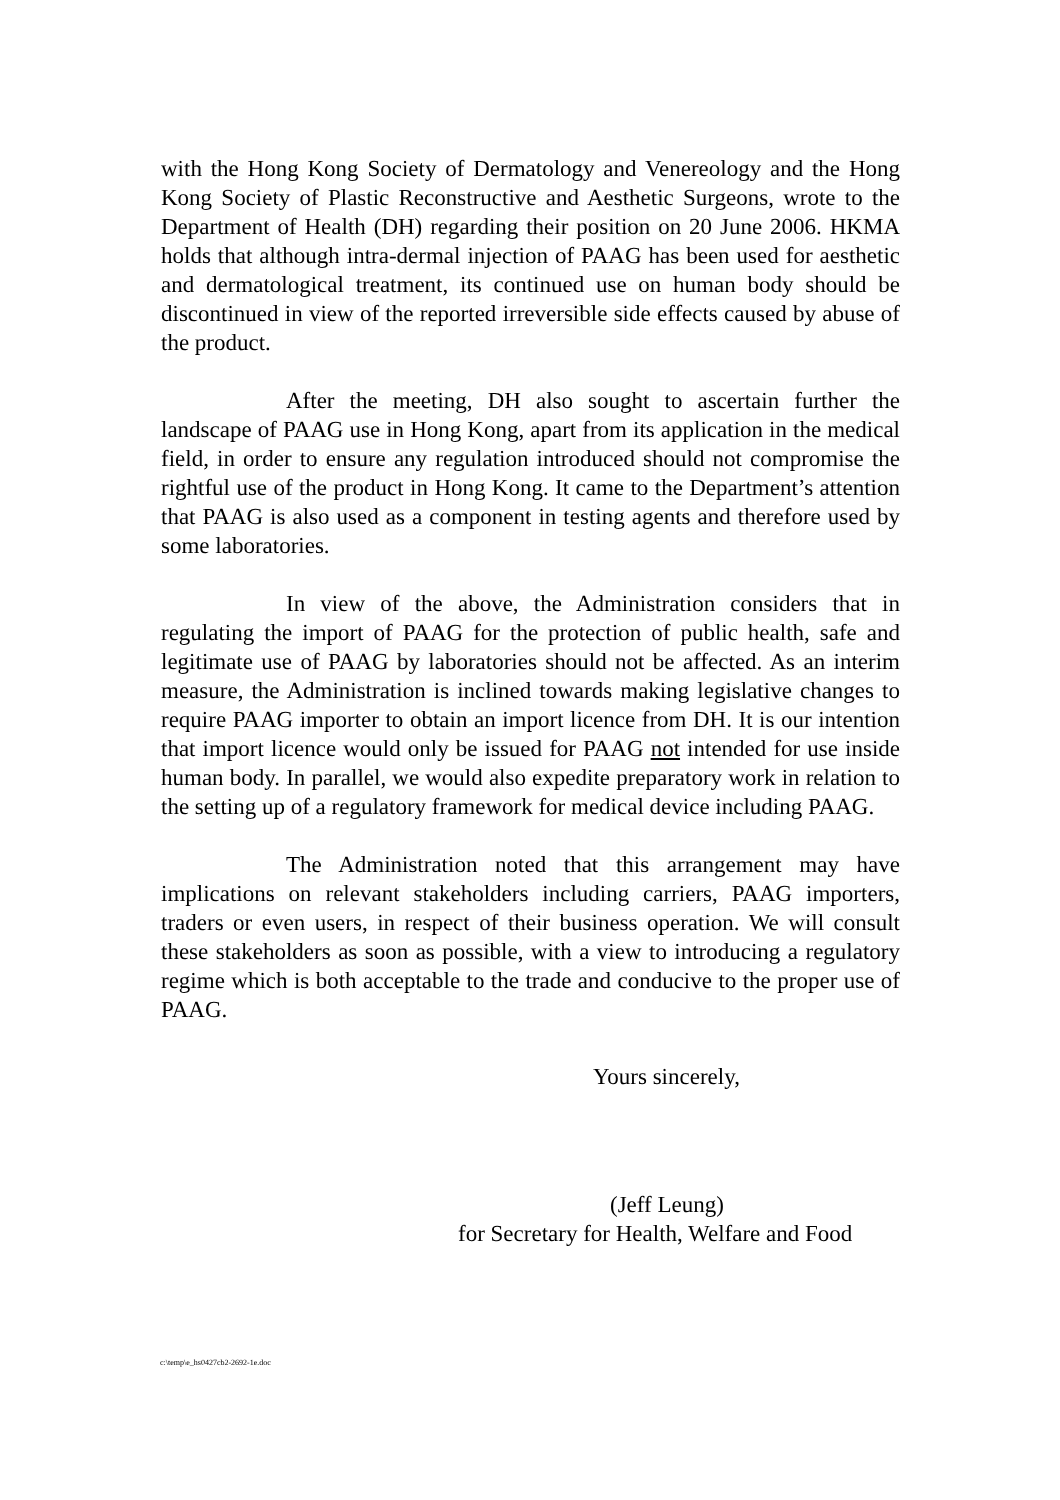with the Hong Kong Society of Dermatology and Venereology and the Hong Kong Society of Plastic Reconstructive and Aesthetic Surgeons, wrote to the Department of Health (DH) regarding their position on 20 June 2006. HKMA holds that although intra-dermal injection of PAAG has been used for aesthetic and dermatological treatment, its continued use on human body should be discontinued in view of the reported irreversible side effects caused by abuse of the product.
After the meeting, DH also sought to ascertain further the landscape of PAAG use in Hong Kong, apart from its application in the medical field, in order to ensure any regulation introduced should not compromise the rightful use of the product in Hong Kong. It came to the Department’s attention that PAAG is also used as a component in testing agents and therefore used by some laboratories.
In view of the above, the Administration considers that in regulating the import of PAAG for the protection of public health, safe and legitimate use of PAAG by laboratories should not be affected. As an interim measure, the Administration is inclined towards making legislative changes to require PAAG importer to obtain an import licence from DH. It is our intention that import licence would only be issued for PAAG not intended for use inside human body. In parallel, we would also expedite preparatory work in relation to the setting up of a regulatory framework for medical device including PAAG.
The Administration noted that this arrangement may have implications on relevant stakeholders including carriers, PAAG importers, traders or even users, in respect of their business operation. We will consult these stakeholders as soon as possible, with a view to introducing a regulatory regime which is both acceptable to the trade and conducive to the proper use of PAAG.
Yours sincerely,
(Jeff Leung)
for Secretary for Health, Welfare and Food
c:\temp\e_hs0427cb2-2692-1e.doc